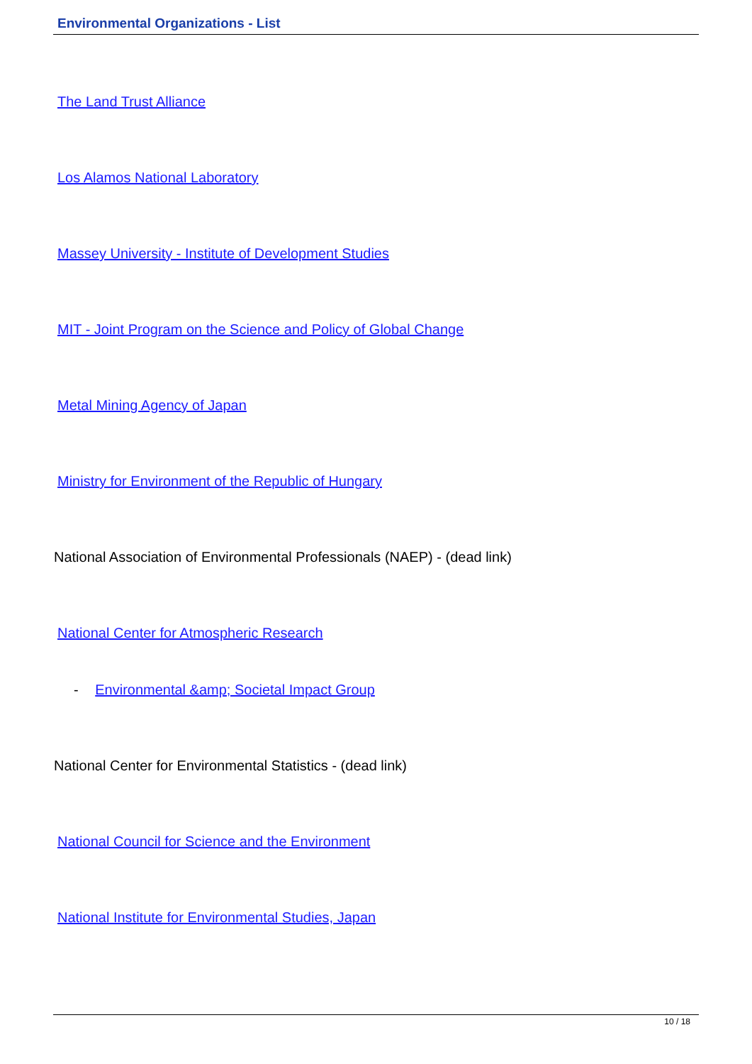Environmental Organizations - List
The Land Trust Alliance
Los Alamos National Laboratory
Massey University - Institute of Development Studies
MIT - Joint Program on the Science and Policy of Global Change
Metal Mining Agency of Japan
Ministry for Environment of the Republic of Hungary
National Association of Environmental Professionals (NAEP) - (dead link)
National Center for Atmospheric Research
- Environmental &amp; Societal Impact Group
National Center for Environmental Statistics - (dead link)
National Council for Science and the Environment
National Institute for Environmental Studies, Japan
10 / 18